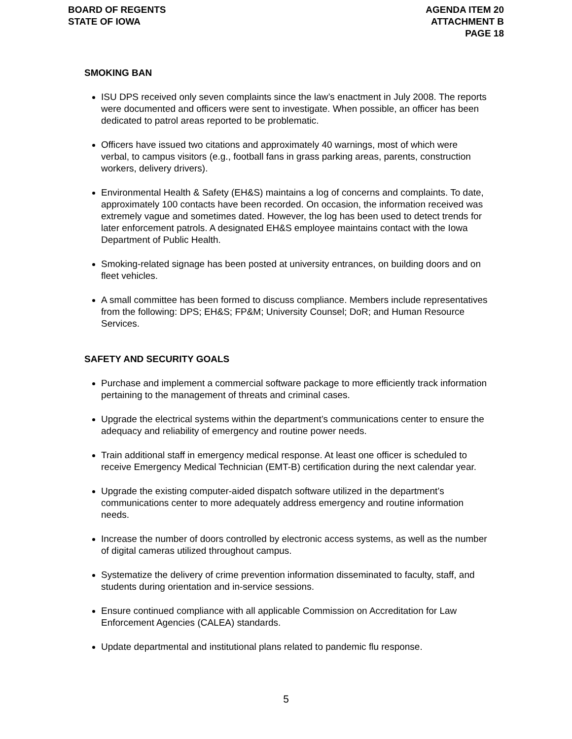BOARD OF REGENTS
STATE OF IOWA
AGENDA ITEM 20
ATTACHMENT B
PAGE 18
SMOKING BAN
ISU DPS received only seven complaints since the law’s enactment in July 2008. The reports were documented and officers were sent to investigate. When possible, an officer has been dedicated to patrol areas reported to be problematic.
Officers have issued two citations and approximately 40 warnings, most of which were verbal, to campus visitors (e.g., football fans in grass parking areas, parents, construction workers, delivery drivers).
Environmental Health & Safety (EH&S) maintains a log of concerns and complaints. To date, approximately 100 contacts have been recorded. On occasion, the information received was extremely vague and sometimes dated. However, the log has been used to detect trends for later enforcement patrols. A designated EH&S employee maintains contact with the Iowa Department of Public Health.
Smoking-related signage has been posted at university entrances, on building doors and on fleet vehicles.
A small committee has been formed to discuss compliance. Members include representatives from the following: DPS; EH&S; FP&M; University Counsel; DoR; and Human Resource Services.
SAFETY AND SECURITY GOALS
Purchase and implement a commercial software package to more efficiently track information pertaining to the management of threats and criminal cases.
Upgrade the electrical systems within the department’s communications center to ensure the adequacy and reliability of emergency and routine power needs.
Train additional staff in emergency medical response. At least one officer is scheduled to receive Emergency Medical Technician (EMT-B) certification during the next calendar year.
Upgrade the existing computer-aided dispatch software utilized in the department’s communications center to more adequately address emergency and routine information needs.
Increase the number of doors controlled by electronic access systems, as well as the number of digital cameras utilized throughout campus.
Systematize the delivery of crime prevention information disseminated to faculty, staff, and students during orientation and in-service sessions.
Ensure continued compliance with all applicable Commission on Accreditation for Law Enforcement Agencies (CALEA) standards.
Update departmental and institutional plans related to pandemic flu response.
5